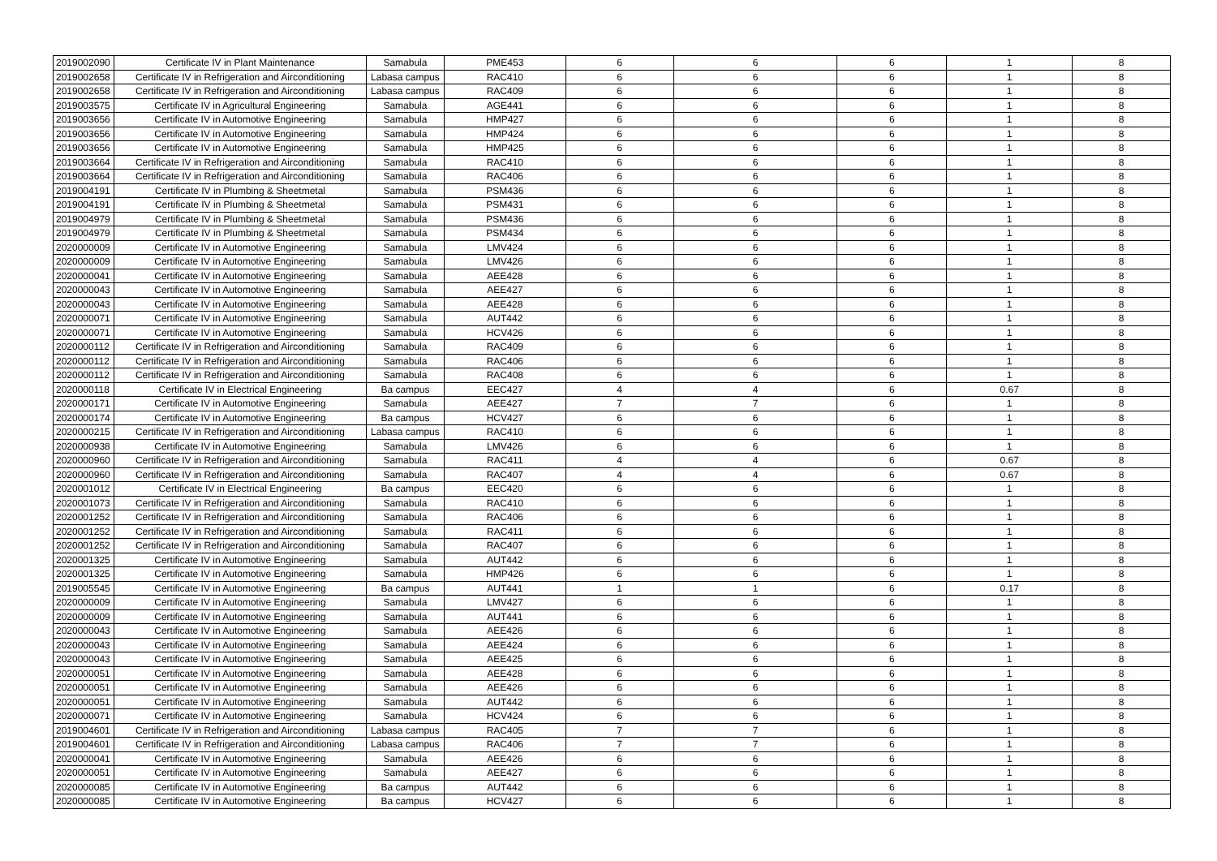| 2019002090 | Certificate IV in Plant Maintenance | Samabula | PME453 | 6 | 6 | 6 | 1 | 8 |
| 2019002658 | Certificate IV in Refrigeration and Airconditioning | Labasa campus | RAC410 | 6 | 6 | 6 | 1 | 8 |
| 2019002658 | Certificate IV in Refrigeration and Airconditioning | Labasa campus | RAC409 | 6 | 6 | 6 | 1 | 8 |
| 2019003575 | Certificate IV in Agricultural Engineering | Samabula | AGE441 | 6 | 6 | 6 | 1 | 8 |
| 2019003656 | Certificate IV in Automotive Engineering | Samabula | HMP427 | 6 | 6 | 6 | 1 | 8 |
| 2019003656 | Certificate IV in Automotive Engineering | Samabula | HMP424 | 6 | 6 | 6 | 1 | 8 |
| 2019003656 | Certificate IV in Automotive Engineering | Samabula | HMP425 | 6 | 6 | 6 | 1 | 8 |
| 2019003664 | Certificate IV in Refrigeration and Airconditioning | Samabula | RAC410 | 6 | 6 | 6 | 1 | 8 |
| 2019003664 | Certificate IV in Refrigeration and Airconditioning | Samabula | RAC406 | 6 | 6 | 6 | 1 | 8 |
| 2019004191 | Certificate IV in Plumbing & Sheetmetal | Samabula | PSM436 | 6 | 6 | 6 | 1 | 8 |
| 2019004191 | Certificate IV in Plumbing & Sheetmetal | Samabula | PSM431 | 6 | 6 | 6 | 1 | 8 |
| 2019004979 | Certificate IV in Plumbing & Sheetmetal | Samabula | PSM436 | 6 | 6 | 6 | 1 | 8 |
| 2019004979 | Certificate IV in Plumbing & Sheetmetal | Samabula | PSM434 | 6 | 6 | 6 | 1 | 8 |
| 2020000009 | Certificate IV in Automotive Engineering | Samabula | LMV424 | 6 | 6 | 6 | 1 | 8 |
| 2020000009 | Certificate IV in Automotive Engineering | Samabula | LMV426 | 6 | 6 | 6 | 1 | 8 |
| 2020000041 | Certificate IV in Automotive Engineering | Samabula | AEE428 | 6 | 6 | 6 | 1 | 8 |
| 2020000043 | Certificate IV in Automotive Engineering | Samabula | AEE427 | 6 | 6 | 6 | 1 | 8 |
| 2020000043 | Certificate IV in Automotive Engineering | Samabula | AEE428 | 6 | 6 | 6 | 1 | 8 |
| 2020000071 | Certificate IV in Automotive Engineering | Samabula | AUT442 | 6 | 6 | 6 | 1 | 8 |
| 2020000071 | Certificate IV in Automotive Engineering | Samabula | HCV426 | 6 | 6 | 6 | 1 | 8 |
| 2020000112 | Certificate IV in Refrigeration and Airconditioning | Samabula | RAC409 | 6 | 6 | 6 | 1 | 8 |
| 2020000112 | Certificate IV in Refrigeration and Airconditioning | Samabula | RAC406 | 6 | 6 | 6 | 1 | 8 |
| 2020000112 | Certificate IV in Refrigeration and Airconditioning | Samabula | RAC408 | 6 | 6 | 6 | 1 | 8 |
| 2020000118 | Certificate IV in Electrical Engineering | Ba campus | EEC427 | 4 | 4 | 6 | 0.67 | 8 |
| 2020000171 | Certificate IV in Automotive Engineering | Samabula | AEE427 | 7 | 7 | 6 | 1 | 8 |
| 2020000174 | Certificate IV in Automotive Engineering | Ba campus | HCV427 | 6 | 6 | 6 | 1 | 8 |
| 2020000215 | Certificate IV in Refrigeration and Airconditioning | Labasa campus | RAC410 | 6 | 6 | 6 | 1 | 8 |
| 2020000938 | Certificate IV in Automotive Engineering | Samabula | LMV426 | 6 | 6 | 6 | 1 | 8 |
| 2020000960 | Certificate IV in Refrigeration and Airconditioning | Samabula | RAC411 | 4 | 4 | 6 | 0.67 | 8 |
| 2020000960 | Certificate IV in Refrigeration and Airconditioning | Samabula | RAC407 | 4 | 4 | 6 | 0.67 | 8 |
| 2020001012 | Certificate IV in Electrical Engineering | Ba campus | EEC420 | 6 | 6 | 6 | 1 | 8 |
| 2020001073 | Certificate IV in Refrigeration and Airconditioning | Samabula | RAC410 | 6 | 6 | 6 | 1 | 8 |
| 2020001252 | Certificate IV in Refrigeration and Airconditioning | Samabula | RAC406 | 6 | 6 | 6 | 1 | 8 |
| 2020001252 | Certificate IV in Refrigeration and Airconditioning | Samabula | RAC411 | 6 | 6 | 6 | 1 | 8 |
| 2020001252 | Certificate IV in Refrigeration and Airconditioning | Samabula | RAC407 | 6 | 6 | 6 | 1 | 8 |
| 2020001325 | Certificate IV in Automotive Engineering | Samabula | AUT442 | 6 | 6 | 6 | 1 | 8 |
| 2020001325 | Certificate IV in Automotive Engineering | Samabula | HMP426 | 6 | 6 | 6 | 1 | 8 |
| 2019005545 | Certificate IV in Automotive Engineering | Ba campus | AUT441 | 1 | 1 | 6 | 0.17 | 8 |
| 2020000009 | Certificate IV in Automotive Engineering | Samabula | LMV427 | 6 | 6 | 6 | 1 | 8 |
| 2020000009 | Certificate IV in Automotive Engineering | Samabula | AUT441 | 6 | 6 | 6 | 1 | 8 |
| 2020000043 | Certificate IV in Automotive Engineering | Samabula | AEE426 | 6 | 6 | 6 | 1 | 8 |
| 2020000043 | Certificate IV in Automotive Engineering | Samabula | AEE424 | 6 | 6 | 6 | 1 | 8 |
| 2020000043 | Certificate IV in Automotive Engineering | Samabula | AEE425 | 6 | 6 | 6 | 1 | 8 |
| 2020000051 | Certificate IV in Automotive Engineering | Samabula | AEE428 | 6 | 6 | 6 | 1 | 8 |
| 2020000051 | Certificate IV in Automotive Engineering | Samabula | AEE426 | 6 | 6 | 6 | 1 | 8 |
| 2020000051 | Certificate IV in Automotive Engineering | Samabula | AUT442 | 6 | 6 | 6 | 1 | 8 |
| 2020000071 | Certificate IV in Automotive Engineering | Samabula | HCV424 | 6 | 6 | 6 | 1 | 8 |
| 2019004601 | Certificate IV in Refrigeration and Airconditioning | Labasa campus | RAC405 | 7 | 7 | 6 | 1 | 8 |
| 2019004601 | Certificate IV in Refrigeration and Airconditioning | Labasa campus | RAC406 | 7 | 7 | 6 | 1 | 8 |
| 2020000041 | Certificate IV in Automotive Engineering | Samabula | AEE426 | 6 | 6 | 6 | 1 | 8 |
| 2020000051 | Certificate IV in Automotive Engineering | Samabula | AEE427 | 6 | 6 | 6 | 1 | 8 |
| 2020000085 | Certificate IV in Automotive Engineering | Ba campus | AUT442 | 6 | 6 | 6 | 1 | 8 |
| 2020000085 | Certificate IV in Automotive Engineering | Ba campus | HCV427 | 6 | 6 | 6 | 1 | 8 |